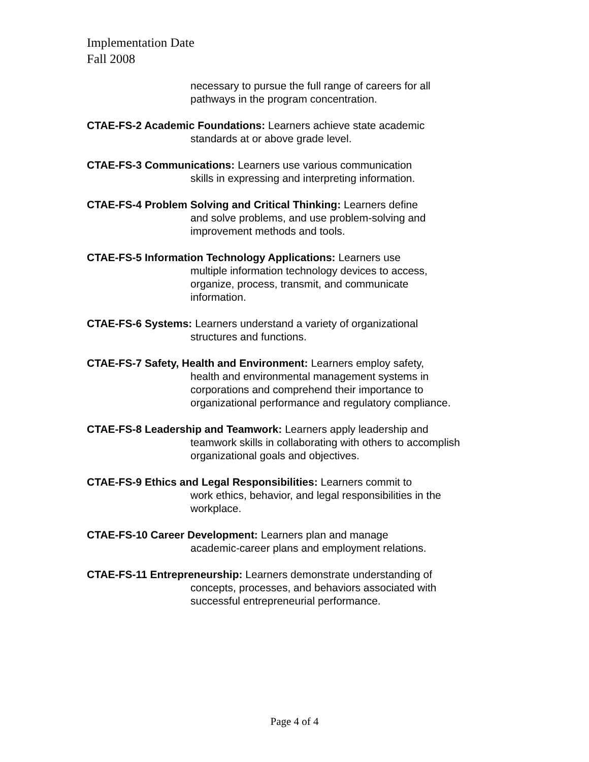Implementation Date
Fall 2008
necessary to pursue the full range of careers for all
pathways in the program concentration.
CTAE-FS-2 Academic Foundations: Learners achieve state academic
standards at or above grade level.
CTAE-FS-3 Communications: Learners use various communication
skills in expressing and interpreting information.
CTAE-FS-4 Problem Solving and Critical Thinking: Learners define
and solve problems, and use problem-solving and
improvement methods and tools.
CTAE-FS-5 Information Technology Applications: Learners use
multiple information technology devices to access,
organize, process, transmit, and communicate
information.
CTAE-FS-6 Systems: Learners understand a variety of organizational
structures and functions.
CTAE-FS-7 Safety, Health and Environment: Learners employ safety,
health and environmental management systems in
corporations and comprehend their importance to
organizational performance and regulatory compliance.
CTAE-FS-8 Leadership and Teamwork: Learners apply leadership and
teamwork skills in collaborating with others to accomplish
organizational goals and objectives.
CTAE-FS-9 Ethics and Legal Responsibilities: Learners commit to
work ethics, behavior, and legal responsibilities in the
workplace.
CTAE-FS-10 Career Development: Learners plan and manage
academic-career plans and employment relations.
CTAE-FS-11 Entrepreneurship: Learners demonstrate understanding of
concepts, processes, and behaviors associated with
successful entrepreneurial performance.
Page 4 of 4